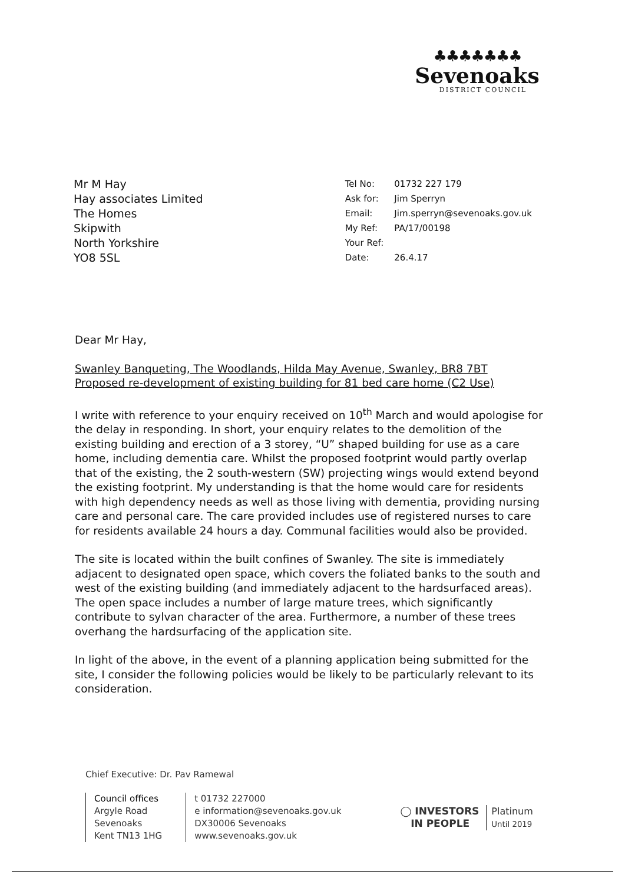♣♣♣♣♣♣♣
Sevenoaks
DISTRICT COUNCIL
Mr M Hay
Hay associates Limited
The Homes
Skipwith
North Yorkshire
YO8 5SL
| Tel No: | 01732 227 179 |
| Ask for: | Jim Sperryn |
| Email: | Jim.sperryn@sevenoaks.gov.uk |
| My Ref: | PA/17/00198 |
| Your Ref: | |
| Date: | 26.4.17 |
Dear Mr Hay,
Swanley Banqueting, The Woodlands, Hilda May Avenue, Swanley, BR8 7BT
Proposed re-development of existing building for 81 bed care home (C2 Use)
I write with reference to your enquiry received on 10<sup>th</sup> March and would apologise for the delay in responding. In short, your enquiry relates to the demolition of the existing building and erection of a 3 storey, “U” shaped building for use as a care home, including dementia care. Whilst the proposed footprint would partly overlap that of the existing, the 2 south-western (SW) projecting wings would extend beyond the existing footprint. My understanding is that the home would care for residents with high dependency needs as well as those living with dementia, providing nursing care and personal care. The care provided includes use of registered nurses to care for residents available 24 hours a day. Communal facilities would also be provided.
The site is located within the built confines of Swanley. The site is immediately adjacent to designated open space, which covers the foliated banks to the south and west of the existing building (and immediately adjacent to the hardsurfaced areas). The open space includes a number of large mature trees, which significantly contribute to sylvan character of the area. Furthermore, a number of these trees overhang the hardsurfacing of the application site.
In light of the above, in the event of a planning application being submitted for the site, I consider the following policies would be likely to be particularly relevant to its consideration.
Chief Executive: Dr. Pav Ramewal
Council offices
Argyle Road
Sevenoaks
Kent TN13 1HG
t 01732 227000
e information@sevenoaks.gov.uk
DX30006 Sevenoaks
www.sevenoaks.gov.uk
◯ INVESTORS
IN PEOPLE Platinum
Until 2019